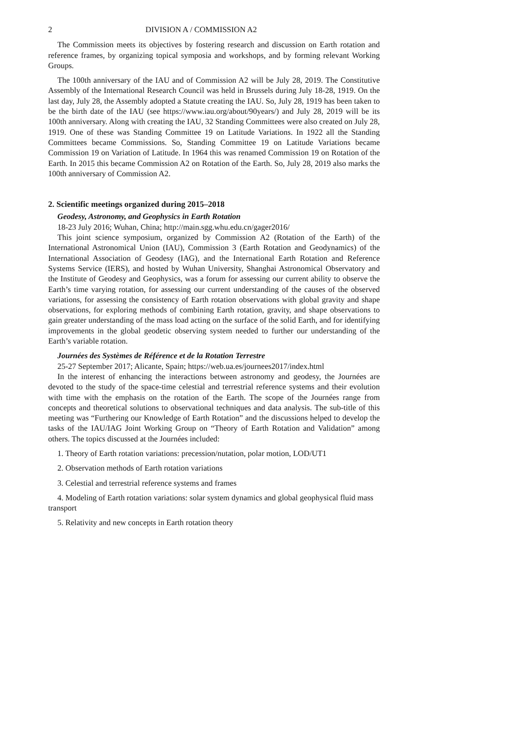2 DIVISION A / COMMISSION A2
The Commission meets its objectives by fostering research and discussion on Earth rotation and reference frames, by organizing topical symposia and workshops, and by forming relevant Working Groups.
The 100th anniversary of the IAU and of Commission A2 will be July 28, 2019. The Constitutive Assembly of the International Research Council was held in Brussels during July 18-28, 1919. On the last day, July 28, the Assembly adopted a Statute creating the IAU. So, July 28, 1919 has been taken to be the birth date of the IAU (see https://www.iau.org/about/90years/) and July 28, 2019 will be its 100th anniversary. Along with creating the IAU, 32 Standing Committees were also created on July 28, 1919. One of these was Standing Committee 19 on Latitude Variations. In 1922 all the Standing Committees became Commissions. So, Standing Committee 19 on Latitude Variations became Commission 19 on Variation of Latitude. In 1964 this was renamed Commission 19 on Rotation of the Earth. In 2015 this became Commission A2 on Rotation of the Earth. So, July 28, 2019 also marks the 100th anniversary of Commission A2.
2. Scientific meetings organized during 2015–2018
Geodesy, Astronomy, and Geophysics in Earth Rotation
18-23 July 2016; Wuhan, China; http://main.sgg.whu.edu.cn/gager2016/
This joint science symposium, organized by Commission A2 (Rotation of the Earth) of the International Astronomical Union (IAU), Commission 3 (Earth Rotation and Geodynamics) of the International Association of Geodesy (IAG), and the International Earth Rotation and Reference Systems Service (IERS), and hosted by Wuhan University, Shanghai Astronomical Observatory and the Institute of Geodesy and Geophysics, was a forum for assessing our current ability to observe the Earth’s time varying rotation, for assessing our current understanding of the causes of the observed variations, for assessing the consistency of Earth rotation observations with global gravity and shape observations, for exploring methods of combining Earth rotation, gravity, and shape observations to gain greater understanding of the mass load acting on the surface of the solid Earth, and for identifying improvements in the global geodetic observing system needed to further our understanding of the Earth’s variable rotation.
Journées des Systèmes de Référence et de la Rotation Terrestre
25-27 September 2017; Alicante, Spain; https://web.ua.es/journees2017/index.html
In the interest of enhancing the interactions between astronomy and geodesy, the Journées are devoted to the study of the space-time celestial and terrestrial reference systems and their evolution with time with the emphasis on the rotation of the Earth. The scope of the Journées range from concepts and theoretical solutions to observational techniques and data analysis. The sub-title of this meeting was “Furthering our Knowledge of Earth Rotation” and the discussions helped to develop the tasks of the IAU/IAG Joint Working Group on “Theory of Earth Rotation and Validation” among others. The topics discussed at the Journées included:
1. Theory of Earth rotation variations: precession/nutation, polar motion, LOD/UT1
2. Observation methods of Earth rotation variations
3. Celestial and terrestrial reference systems and frames
4. Modeling of Earth rotation variations: solar system dynamics and global geophysical fluid mass transport
5. Relativity and new concepts in Earth rotation theory